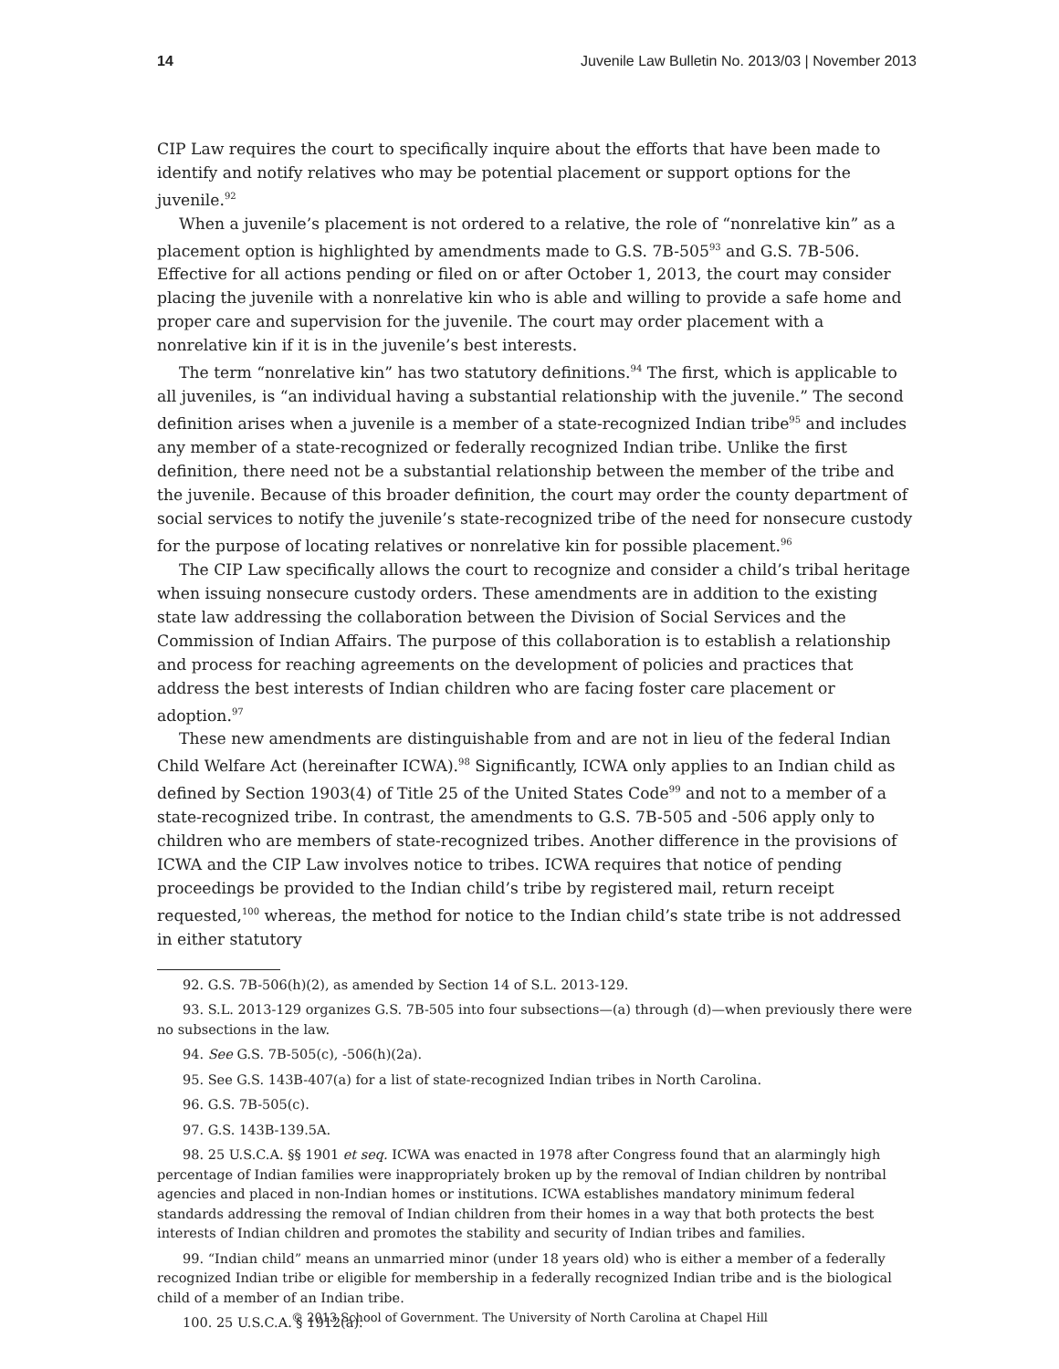14 Juvenile Law Bulletin No. 2013/03 | November 2013
CIP Law requires the court to specifically inquire about the efforts that have been made to identify and notify relatives who may be potential placement or support options for the juvenile.<sup>92</sup>
When a juvenile’s placement is not ordered to a relative, the role of “nonrelative kin” as a placement option is highlighted by amendments made to G.S. 7B-505<sup>93</sup> and G.S. 7B-506. Effective for all actions pending or filed on or after October 1, 2013, the court may consider placing the juvenile with a nonrelative kin who is able and willing to provide a safe home and proper care and supervision for the juvenile. The court may order placement with a nonrelative kin if it is in the juvenile’s best interests.
The term “nonrelative kin” has two statutory definitions.<sup>94</sup> The first, which is applicable to all juveniles, is “an individual having a substantial relationship with the juvenile.” The second definition arises when a juvenile is a member of a state-recognized Indian tribe<sup>95</sup> and includes any member of a state-recognized or federally recognized Indian tribe. Unlike the first definition, there need not be a substantial relationship between the member of the tribe and the juvenile. Because of this broader definition, the court may order the county department of social services to notify the juvenile’s state-recognized tribe of the need for nonsecure custody for the purpose of locating relatives or nonrelative kin for possible placement.<sup>96</sup>
The CIP Law specifically allows the court to recognize and consider a child’s tribal heritage when issuing nonsecure custody orders. These amendments are in addition to the existing state law addressing the collaboration between the Division of Social Services and the Commission of Indian Affairs. The purpose of this collaboration is to establish a relationship and process for reaching agreements on the development of policies and practices that address the best interests of Indian children who are facing foster care placement or adoption.<sup>97</sup>
These new amendments are distinguishable from and are not in lieu of the federal Indian Child Welfare Act (hereinafter ICWA).<sup>98</sup> Significantly, ICWA only applies to an Indian child as defined by Section 1903(4) of Title 25 of the United States Code<sup>99</sup> and not to a member of a state-recognized tribe. In contrast, the amendments to G.S. 7B-505 and -506 apply only to children who are members of state-recognized tribes. Another difference in the provisions of ICWA and the CIP Law involves notice to tribes. ICWA requires that notice of pending proceedings be provided to the Indian child’s tribe by registered mail, return receipt requested,<sup>100</sup> whereas, the method for notice to the Indian child’s state tribe is not addressed in either statutory
92. G.S. 7B-506(h)(2), as amended by Section 14 of S.L. 2013-129.
93. S.L. 2013-129 organizes G.S. 7B-505 into four subsections—(a) through (d)—when previously there were no subsections in the law.
94. See G.S. 7B-505(c), -506(h)(2a).
95. See G.S. 143B-407(a) for a list of state-recognized Indian tribes in North Carolina.
96. G.S. 7B-505(c).
97. G.S. 143B-139.5A.
98. 25 U.S.C.A. §§ 1901 et seq. ICWA was enacted in 1978 after Congress found that an alarmingly high percentage of Indian families were inappropriately broken up by the removal of Indian children by nontribal agencies and placed in non-Indian homes or institutions. ICWA establishes mandatory minimum federal standards addressing the removal of Indian children from their homes in a way that both protects the best interests of Indian children and promotes the stability and security of Indian tribes and families.
99. “Indian child” means an unmarried minor (under 18 years old) who is either a member of a federally recognized Indian tribe or eligible for membership in a federally recognized Indian tribe and is the biological child of a member of an Indian tribe.
100. 25 U.S.C.A. § 1912(a).
© 2013 School of Government. The University of North Carolina at Chapel Hill